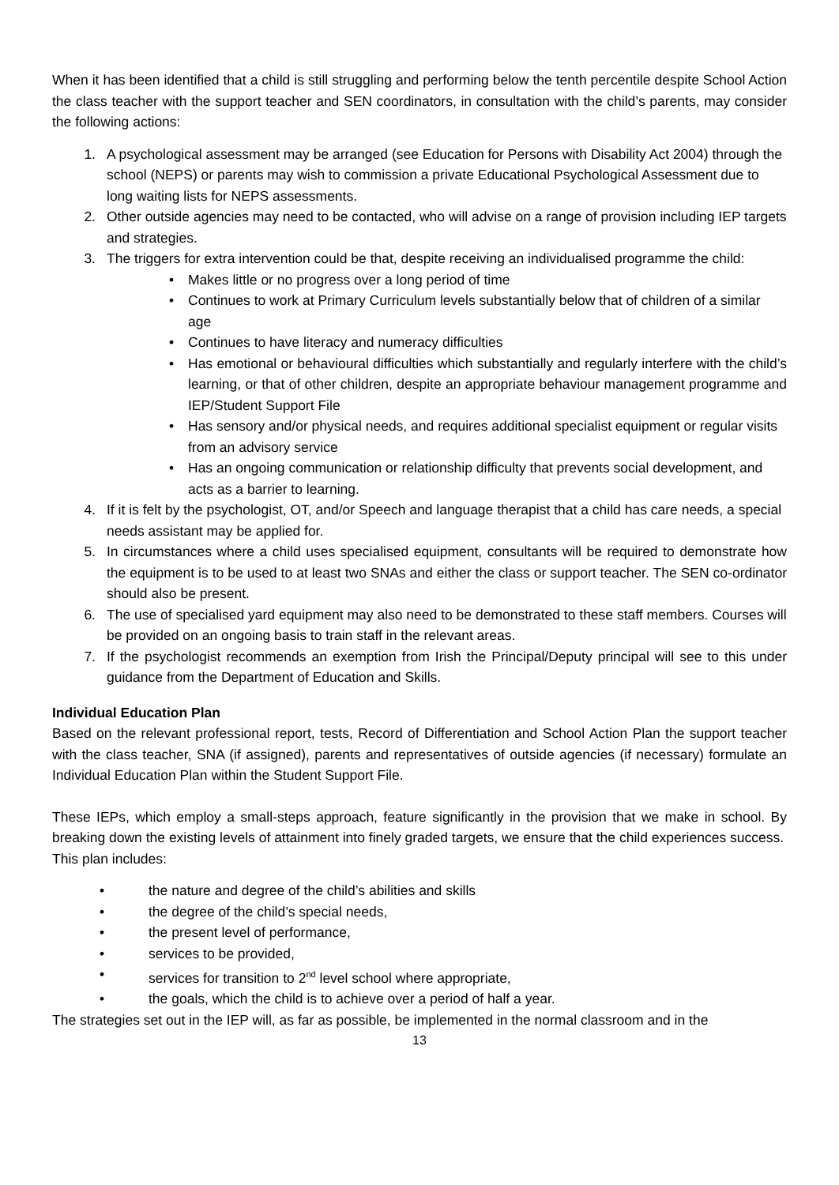When it has been identified that a child is still struggling and performing below the tenth percentile despite School Action the class teacher with the support teacher and SEN coordinators, in consultation with the child’s parents, may consider the following actions:
1. A psychological assessment may be arranged (see Education for Persons with Disability Act 2004) through the school (NEPS) or parents may wish to commission a private Educational Psychological Assessment due to long waiting lists for NEPS assessments.
2. Other outside agencies may need to be contacted, who will advise on a range of provision including IEP targets and strategies.
3. The triggers for extra intervention could be that, despite receiving an individualised programme the child:
• Makes little or no progress over a long period of time
• Continues to work at Primary Curriculum levels substantially below that of children of a similar age
• Continues to have literacy and numeracy difficulties
• Has emotional or behavioural difficulties which substantially and regularly interfere with the child’s learning, or that of other children, despite an appropriate behaviour management programme and IEP/Student Support File
• Has sensory and/or physical needs, and requires additional specialist equipment or regular visits from an advisory service
• Has an ongoing communication or relationship difficulty that prevents social development, and acts as a barrier to learning.
4. If it is felt by the psychologist, OT, and/or Speech and language therapist that a child has care needs, a special needs assistant may be applied for.
5. In circumstances where a child uses specialised equipment, consultants will be required to demonstrate how the equipment is to be used to at least two SNAs and either the class or support teacher. The SEN co-ordinator should also be present.
6. The use of specialised yard equipment may also need to be demonstrated to these staff members. Courses will be provided on an ongoing basis to train staff in the relevant areas.
7. If the psychologist recommends an exemption from Irish the Principal/Deputy principal will see to this under guidance from the Department of Education and Skills.
Individual Education Plan
Based on the relevant professional report, tests, Record of Differentiation and School Action Plan the support teacher with the class teacher, SNA (if assigned), parents and representatives of outside agencies (if necessary) formulate an Individual Education Plan within the Student Support File.
These IEPs, which employ a small-steps approach, feature significantly in the provision that we make in school. By breaking down the existing levels of attainment into finely graded targets, we ensure that the child experiences success.
This plan includes:
• the nature and degree of the child’s abilities and skills
• the degree of the child’s special needs,
• the present level of performance,
• services to be provided,
• services for transition to 2<sup>nd</sup> level school where appropriate,
• the goals, which the child is to achieve over a period of half a year.
The strategies set out in the IEP will, as far as possible, be implemented in the normal classroom and in the
13